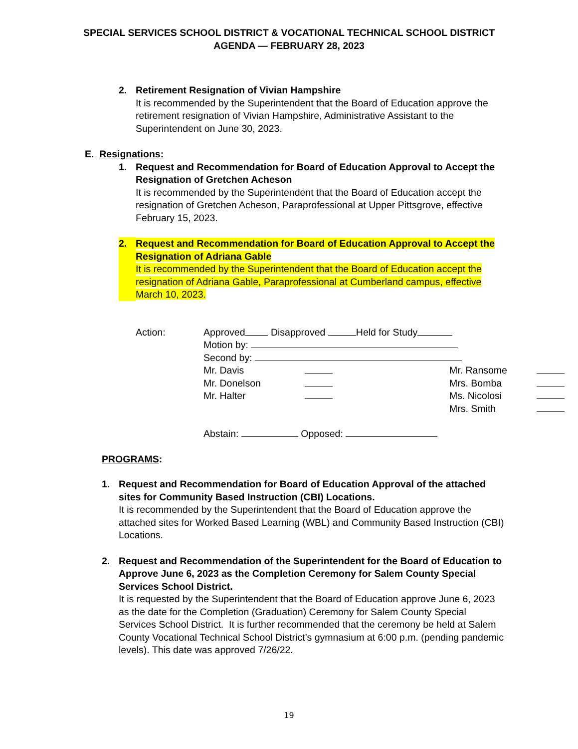SPECIAL SERVICES SCHOOL DISTRICT & VOCATIONAL TECHNICAL SCHOOL DISTRICT
AGENDA — FEBRUARY 28, 2023
2. Retirement Resignation of Vivian Hampshire
It is recommended by the Superintendent that the Board of Education approve the retirement resignation of Vivian Hampshire, Administrative Assistant to the Superintendent on June 30, 2023.
E. Resignations:
1. Request and Recommendation for Board of Education Approval to Accept the Resignation of Gretchen Acheson
It is recommended by the Superintendent that the Board of Education accept the resignation of Gretchen Acheson, Paraprofessional at Upper Pittsgrove, effective February 15, 2023.
2. Request and Recommendation for Board of Education Approval to Accept the Resignation of Adriana Gable
It is recommended by the Superintendent that the Board of Education accept the resignation of Adriana Gable, Paraprofessional at Cumberland campus, effective March 10, 2023.
Action: Approved Disapproved Held for Study
Motion by:
Second by:
Mr. Davis Mr. Ransome Mr. Donelson Mrs. Bomba Mr. Halter Ms. Nicolosi Mrs. Smith
Abstain: Opposed:
PROGRAMS:
1. Request and Recommendation for Board of Education Approval of the attached sites for Community Based Instruction (CBI) Locations.
It is recommended by the Superintendent that the Board of Education approve the attached sites for Worked Based Learning (WBL) and Community Based Instruction (CBI) Locations.
2. Request and Recommendation of the Superintendent for the Board of Education to Approve June 6, 2023 as the Completion Ceremony for Salem County Special Services School District.
It is requested by the Superintendent that the Board of Education approve June 6, 2023 as the date for the Completion (Graduation) Ceremony for Salem County Special Services School District. It is further recommended that the ceremony be held at Salem County Vocational Technical School District’s gymnasium at 6:00 p.m. (pending pandemic levels). This date was approved 7/26/22.
19